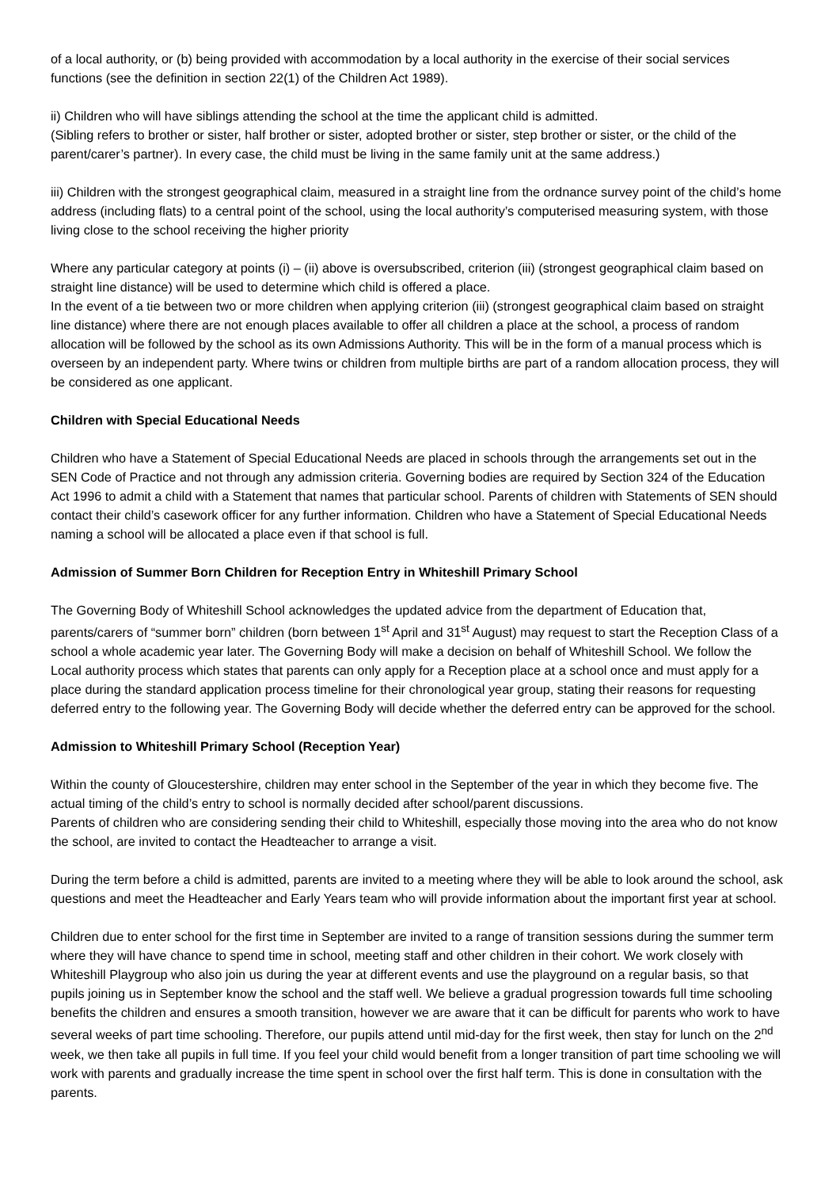of a local authority, or (b) being provided with accommodation by a local authority in the exercise of their social services functions (see the definition in section 22(1) of the Children Act 1989).
ii) Children who will have siblings attending the school at the time the applicant child is admitted.
(Sibling refers to brother or sister, half brother or sister, adopted brother or sister, step brother or sister, or the child of the parent/carer’s partner). In every case, the child must be living in the same family unit at the same address.)
iii) Children with the strongest geographical claim, measured in a straight line from the ordnance survey point of the child’s home address (including flats) to a central point of the school, using the local authority’s computerised measuring system, with those living close to the school receiving the higher priority
Where any particular category at points (i) – (ii) above is oversubscribed, criterion (iii) (strongest geographical claim based on straight line distance) will be used to determine which child is offered a place.
In the event of a tie between two or more children when applying criterion (iii) (strongest geographical claim based on straight line distance) where there are not enough places available to offer all children a place at the school, a process of random allocation will be followed by the school as its own Admissions Authority. This will be in the form of a manual process which is overseen by an independent party. Where twins or children from multiple births are part of a random allocation process, they will be considered as one applicant.
Children with Special Educational Needs
Children who have a Statement of Special Educational Needs are placed in schools through the arrangements set out in the SEN Code of Practice and not through any admission criteria. Governing bodies are required by Section 324 of the Education Act 1996 to admit a child with a Statement that names that particular school. Parents of children with Statements of SEN should contact their child’s casework officer for any further information. Children who have a Statement of Special Educational Needs naming a school will be allocated a place even if that school is full.
Admission of Summer Born Children for Reception Entry in Whiteshill Primary School
The Governing Body of Whiteshill School acknowledges the updated advice from the department of Education that, parents/carers of “summer born” children (born between 1<sup>st</sup> April and 31<sup>st</sup> August) may request to start the Reception Class of a school a whole academic year later. The Governing Body will make a decision on behalf of Whiteshill School. We follow the Local authority process which states that parents can only apply for a Reception place at a school once and must apply for a place during the standard application process timeline for their chronological year group, stating their reasons for requesting deferred entry to the following year. The Governing Body will decide whether the deferred entry can be approved for the school.
Admission to Whiteshill Primary School (Reception Year)
Within the county of Gloucestershire, children may enter school in the September of the year in which they become five. The actual timing of the child’s entry to school is normally decided after school/parent discussions.
Parents of children who are considering sending their child to Whiteshill, especially those moving into the area who do not know the school, are invited to contact the Headteacher to arrange a visit.
During the term before a child is admitted, parents are invited to a meeting where they will be able to look around the school, ask questions and meet the Headteacher and Early Years team who will provide information about the important first year at school.
Children due to enter school for the first time in September are invited to a range of transition sessions during the summer term where they will have chance to spend time in school, meeting staff and other children in their cohort. We work closely with Whiteshill Playgroup who also join us during the year at different events and use the playground on a regular basis, so that pupils joining us in September know the school and the staff well. We believe a gradual progression towards full time schooling benefits the children and ensures a smooth transition, however we are aware that it can be difficult for parents who work to have several weeks of part time schooling. Therefore, our pupils attend until mid-day for the first week, then stay for lunch on the 2<sup>nd</sup> week, we then take all pupils in full time. If you feel your child would benefit from a longer transition of part time schooling we will work with parents and gradually increase the time spent in school over the first half term. This is done in consultation with the parents.